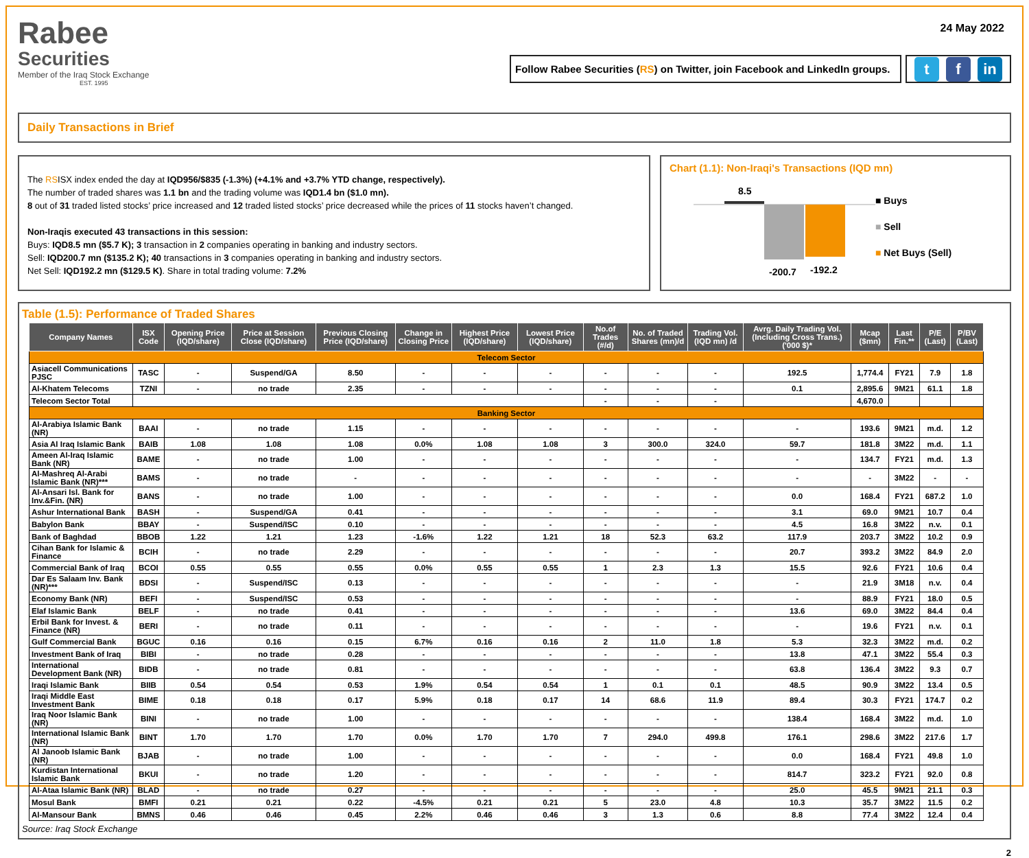Rabee
Securities
Member of the Iraq Stock Exchange
EST. 1995
24 May 2022
Follow Rabee Securities (RS) on Twitter, join Facebook and LinkedIn groups.
tf in
Daily Transactions in Brief
The RSISX index ended the day at IQD956/$835 (-1.3%) (+4.1% and +3.7% YTD change, respectively).
The number of traded shares was 1.1 bn and the trading volume was IQD1.4 bn ($1.0 mn).
8 out of 31 traded listed stocks’ price increased and 12 traded listed stocks’ price decreased while the prices of 11 stocks haven’t changed.
Non-Iraqis executed 43 transactions in this session:
Buys: IQD8.5 mn ($5.7 K); 3 transaction in 2 companies operating in banking and industry sectors.
Sell: IQD200.7 mn ($135.2 K); 40 transactions in 3 companies operating in banking and industry sectors.
Net Sell: IQD192.2 mn ($129.5 K). Share in total trading volume: 7.2%
Chart (1.1): Non-Iraqi's Transactions (IQD mn)
8.5
-200.7
-192.2
■ Buys
■ Sell
■ Net Buys (Sell)
Table (1.5): Performance of Traded Shares
| Company Names | ISX Code | Opening Price (IQD/share) | Price at Session Close (IQD/share) | Previous Closing Price (IQD/share) | Change in Closing Price | Highest Price (IQD/share) | Lowest Price (IQD/share) | No.of Trades (#/d) | No. of Traded Shares (mn)/d | Trading Vol. (IQD mn) /d | Avrg. Daily Trading Vol. (Including Cross Trans.) ('000 $)* | Mcap ($mn) | Last Fin.** | P/E (Last) | P/BV (Last) |
| --- | --- | --- | --- | --- | --- | --- | --- | --- | --- | --- | --- | --- | --- | --- | --- |
| Telecom Sector | | | | | | | | | | | | | | | |
| Asiacell Communications PJSC | TASC | - | Suspend/GA | 8.50 | - | - | - | - | - | - | 192.5 | 1,774.4 | FY21 | 7.9 | 1.8 |
| Al-Khatem Telecoms | TZNI | - | no trade | 2.35 | - | - | - | - | - | - | 0.1 | 2,895.6 | 9M21 | 61.1 | 1.8 |
| Telecom Sector Total | | | | | | | | - | - | - | | 4,670.0 | | | |
| Banking Sector | | | | | | | | | | | | | | | |
| Al-Arabiya Islamic Bank (NR) | BAAI | - | no trade | 1.15 | - | - | - | - | - | - | - | 193.6 | 9M21 | m.d. | 1.2 |
| Asia Al Iraq Islamic Bank | BAIB | 1.08 | 1.08 | 1.08 | 0.0% | 1.08 | 1.08 | 3 | 300.0 | 324.0 | 59.7 | 181.8 | 3M22 | m.d. | 1.1 |
| Ameen Al-Iraq Islamic Bank (NR) | BAME | - | no trade | 1.00 | - | - | - | - | - | - | - | 134.7 | FY21 | m.d. | 1.3 |
| Al-Mashreq Al-Arabi Islamic Bank (NR)*** | BAMS | - | no trade | - | - | - | - | - | - | - | - | - | 3M22 | - | - |
| Al-Ansari Isl. Bank for Inv.&Fin. (NR) | BANS | - | no trade | 1.00 | - | - | - | - | - | - | 0.0 | 168.4 | FY21 | 687.2 | 1.0 |
| Ashur International Bank | BASH | - | Suspend/GA | 0.41 | - | - | - | - | - | - | 3.1 | 69.0 | 9M21 | 10.7 | 0.4 |
| Babylon Bank | BBAY | - | Suspend/ISC | 0.10 | - | - | - | - | - | - | 4.5 | 16.8 | 3M22 | n.v. | 0.1 |
| Bank of Baghdad | BBOB | 1.22 | 1.21 | 1.23 | -1.6% | 1.22 | 1.21 | 18 | 52.3 | 63.2 | 117.9 | 203.7 | 3M22 | 10.2 | 0.9 |
| Cihan Bank for Islamic & Finance | BCIH | - | no trade | 2.29 | - | - | - | - | - | - | 20.7 | 393.2 | 3M22 | 84.9 | 2.0 |
| Commercial Bank of Iraq | BCOI | 0.55 | 0.55 | 0.55 | 0.0% | 0.55 | 0.55 | 1 | 2.3 | 1.3 | 15.5 | 92.6 | FY21 | 10.6 | 0.4 |
| Dar Es Salaam Inv. Bank (NR)*** | BDSI | - | Suspend/ISC | 0.13 | - | - | - | - | - | - | - | 21.9 | 3M18 | n.v. | 0.4 |
| Economy Bank (NR) | BEFI | - | Suspend/ISC | 0.53 | - | - | - | - | - | - | - | 88.9 | FY21 | 18.0 | 0.5 |
| Elaf Islamic Bank | BELF | - | no trade | 0.41 | - | - | - | - | - | - | 13.6 | 69.0 | 3M22 | 84.4 | 0.4 |
| Erbil Bank for Invest. & Finance (NR) | BERI | - | no trade | 0.11 | - | - | - | - | - | - | - | 19.6 | FY21 | n.v. | 0.1 |
| Gulf Commercial Bank | BGUC | 0.16 | 0.16 | 0.15 | 6.7% | 0.16 | 0.16 | 2 | 11.0 | 1.8 | 5.3 | 32.3 | 3M22 | m.d. | 0.2 |
| Investment Bank of Iraq | BIBI | - | no trade | 0.28 | - | - | - | - | - | - | 13.8 | 47.1 | 3M22 | 55.4 | 0.3 |
| International Development Bank (NR) | BIDB | - | no trade | 0.81 | - | - | - | - | - | - | 63.8 | 136.4 | 3M22 | 9.3 | 0.7 |
| Iraqi Islamic Bank | BIIB | 0.54 | 0.54 | 0.53 | 1.9% | 0.54 | 0.54 | 1 | 0.1 | 0.1 | 48.5 | 90.9 | 3M22 | 13.4 | 0.5 |
| Iraqi Middle East Investment Bank | BIME | 0.18 | 0.18 | 0.17 | 5.9% | 0.18 | 0.17 | 14 | 68.6 | 11.9 | 89.4 | 30.3 | FY21 | 174.7 | 0.2 |
| Iraq Noor Islamic Bank (NR) | BINI | - | no trade | 1.00 | - | - | - | - | - | - | 138.4 | 168.4 | 3M22 | m.d. | 1.0 |
| International Islamic Bank (NR) | BINT | 1.70 | 1.70 | 1.70 | 0.0% | 1.70 | 1.70 | 7 | 294.0 | 499.8 | 176.1 | 298.6 | 3M22 | 217.6 | 1.7 |
| Al Janoob Islamic Bank (NR) | BJAB | - | no trade | 1.00 | - | - | - | - | - | - | 0.0 | 168.4 | FY21 | 49.8 | 1.0 |
| Kurdistan International Islamic Bank | BKUI | - | no trade | 1.20 | - | - | - | - | - | - | 814.7 | 323.2 | FY21 | 92.0 | 0.8 |
| Al-Ataa Islamic Bank (NR) | BLAD | - | no trade | 0.27 | - | - | - | - | - | - | 25.0 | 45.5 | 9M21 | 21.1 | 0.3 |
| Mosul Bank | BMFI | 0.21 | 0.21 | 0.22 | -4.5% | 0.21 | 0.21 | 5 | 23.0 | 4.8 | 10.3 | 35.7 | 3M22 | 11.5 | 0.2 |
| Al-Mansour Bank | BMNS | 0.46 | 0.46 | 0.45 | 2.2% | 0.46 | 0.46 | 3 | 1.3 | 0.6 | 8.8 | 77.4 | 3M22 | 12.4 | 0.4 |
Source: Iraq Stock Exchange
2